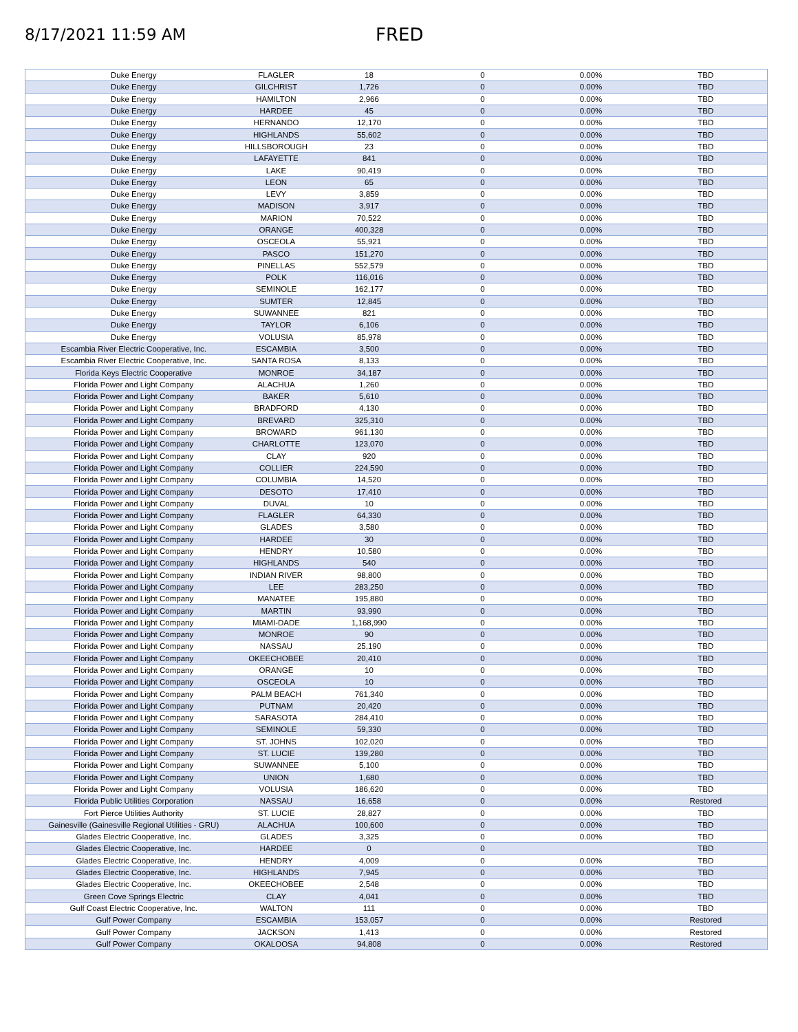8/17/2021 11:59 AM FRED
| Duke Energy | FLAGLER | 18 | 0 | 0.00% | TBD |
| Duke Energy | GILCHRIST | 1,726 | 0 | 0.00% | TBD |
| Duke Energy | HAMILTON | 2,966 | 0 | 0.00% | TBD |
| Duke Energy | HARDEE | 45 | 0 | 0.00% | TBD |
| Duke Energy | HERNANDO | 12,170 | 0 | 0.00% | TBD |
| Duke Energy | HIGHLANDS | 55,602 | 0 | 0.00% | TBD |
| Duke Energy | HILLSBOROUGH | 23 | 0 | 0.00% | TBD |
| Duke Energy | LAFAYETTE | 841 | 0 | 0.00% | TBD |
| Duke Energy | LAKE | 90,419 | 0 | 0.00% | TBD |
| Duke Energy | LEON | 65 | 0 | 0.00% | TBD |
| Duke Energy | LEVY | 3,859 | 0 | 0.00% | TBD |
| Duke Energy | MADISON | 3,917 | 0 | 0.00% | TBD |
| Duke Energy | MARION | 70,522 | 0 | 0.00% | TBD |
| Duke Energy | ORANGE | 400,328 | 0 | 0.00% | TBD |
| Duke Energy | OSCEOLA | 55,921 | 0 | 0.00% | TBD |
| Duke Energy | PASCO | 151,270 | 0 | 0.00% | TBD |
| Duke Energy | PINELLAS | 552,579 | 0 | 0.00% | TBD |
| Duke Energy | POLK | 116,016 | 0 | 0.00% | TBD |
| Duke Energy | SEMINOLE | 162,177 | 0 | 0.00% | TBD |
| Duke Energy | SUMTER | 12,845 | 0 | 0.00% | TBD |
| Duke Energy | SUWANNEE | 821 | 0 | 0.00% | TBD |
| Duke Energy | TAYLOR | 6,106 | 0 | 0.00% | TBD |
| Duke Energy | VOLUSIA | 85,978 | 0 | 0.00% | TBD |
| Escambia River Electric Cooperative, Inc. | ESCAMBIA | 3,500 | 0 | 0.00% | TBD |
| Escambia River Electric Cooperative, Inc. | SANTA ROSA | 8,133 | 0 | 0.00% | TBD |
| Florida Keys Electric Cooperative | MONROE | 34,187 | 0 | 0.00% | TBD |
| Florida Power and Light Company | ALACHUA | 1,260 | 0 | 0.00% | TBD |
| Florida Power and Light Company | BAKER | 5,610 | 0 | 0.00% | TBD |
| Florida Power and Light Company | BRADFORD | 4,130 | 0 | 0.00% | TBD |
| Florida Power and Light Company | BREVARD | 325,310 | 0 | 0.00% | TBD |
| Florida Power and Light Company | BROWARD | 961,130 | 0 | 0.00% | TBD |
| Florida Power and Light Company | CHARLOTTE | 123,070 | 0 | 0.00% | TBD |
| Florida Power and Light Company | CLAY | 920 | 0 | 0.00% | TBD |
| Florida Power and Light Company | COLLIER | 224,590 | 0 | 0.00% | TBD |
| Florida Power and Light Company | COLUMBIA | 14,520 | 0 | 0.00% | TBD |
| Florida Power and Light Company | DESOTO | 17,410 | 0 | 0.00% | TBD |
| Florida Power and Light Company | DUVAL | 10 | 0 | 0.00% | TBD |
| Florida Power and Light Company | FLAGLER | 64,330 | 0 | 0.00% | TBD |
| Florida Power and Light Company | GLADES | 3,580 | 0 | 0.00% | TBD |
| Florida Power and Light Company | HARDEE | 30 | 0 | 0.00% | TBD |
| Florida Power and Light Company | HENDRY | 10,580 | 0 | 0.00% | TBD |
| Florida Power and Light Company | HIGHLANDS | 540 | 0 | 0.00% | TBD |
| Florida Power and Light Company | INDIAN RIVER | 98,800 | 0 | 0.00% | TBD |
| Florida Power and Light Company | LEE | 283,250 | 0 | 0.00% | TBD |
| Florida Power and Light Company | MANATEE | 195,880 | 0 | 0.00% | TBD |
| Florida Power and Light Company | MARTIN | 93,990 | 0 | 0.00% | TBD |
| Florida Power and Light Company | MIAMI-DADE | 1,168,990 | 0 | 0.00% | TBD |
| Florida Power and Light Company | MONROE | 90 | 0 | 0.00% | TBD |
| Florida Power and Light Company | NASSAU | 25,190 | 0 | 0.00% | TBD |
| Florida Power and Light Company | OKEECHOBEE | 20,410 | 0 | 0.00% | TBD |
| Florida Power and Light Company | ORANGE | 10 | 0 | 0.00% | TBD |
| Florida Power and Light Company | OSCEOLA | 10 | 0 | 0.00% | TBD |
| Florida Power and Light Company | PALM BEACH | 761,340 | 0 | 0.00% | TBD |
| Florida Power and Light Company | PUTNAM | 20,420 | 0 | 0.00% | TBD |
| Florida Power and Light Company | SARASOTA | 284,410 | 0 | 0.00% | TBD |
| Florida Power and Light Company | SEMINOLE | 59,330 | 0 | 0.00% | TBD |
| Florida Power and Light Company | ST. JOHNS | 102,020 | 0 | 0.00% | TBD |
| Florida Power and Light Company | ST. LUCIE | 139,280 | 0 | 0.00% | TBD |
| Florida Power and Light Company | SUWANNEE | 5,100 | 0 | 0.00% | TBD |
| Florida Power and Light Company | UNION | 1,680 | 0 | 0.00% | TBD |
| Florida Power and Light Company | VOLUSIA | 186,620 | 0 | 0.00% | TBD |
| Florida Public Utilities Corporation | NASSAU | 16,658 | 0 | 0.00% | Restored |
| Fort Pierce Utilities Authority | ST. LUCIE | 28,827 | 0 | 0.00% | TBD |
| Gainesville (Gainesville Regional Utilities - GRU) | ALACHUA | 100,600 | 0 | 0.00% | TBD |
| Glades Electric Cooperative, Inc. | GLADES | 3,325 | 0 | 0.00% | TBD |
| Glades Electric Cooperative, Inc. | HARDEE | 0 | 0 | | TBD |
| Glades Electric Cooperative, Inc. | HENDRY | 4,009 | 0 | 0.00% | TBD |
| Glades Electric Cooperative, Inc. | HIGHLANDS | 7,945 | 0 | 0.00% | TBD |
| Glades Electric Cooperative, Inc. | OKEECHOBEE | 2,548 | 0 | 0.00% | TBD |
| Green Cove Springs Electric | CLAY | 4,041 | 0 | 0.00% | TBD |
| Gulf Coast Electric Cooperative, Inc. | WALTON | 111 | 0 | 0.00% | TBD |
| Gulf Power Company | ESCAMBIA | 153,057 | 0 | 0.00% | Restored |
| Gulf Power Company | JACKSON | 1,413 | 0 | 0.00% | Restored |
| Gulf Power Company | OKALOOSA | 94,808 | 0 | 0.00% | Restored |